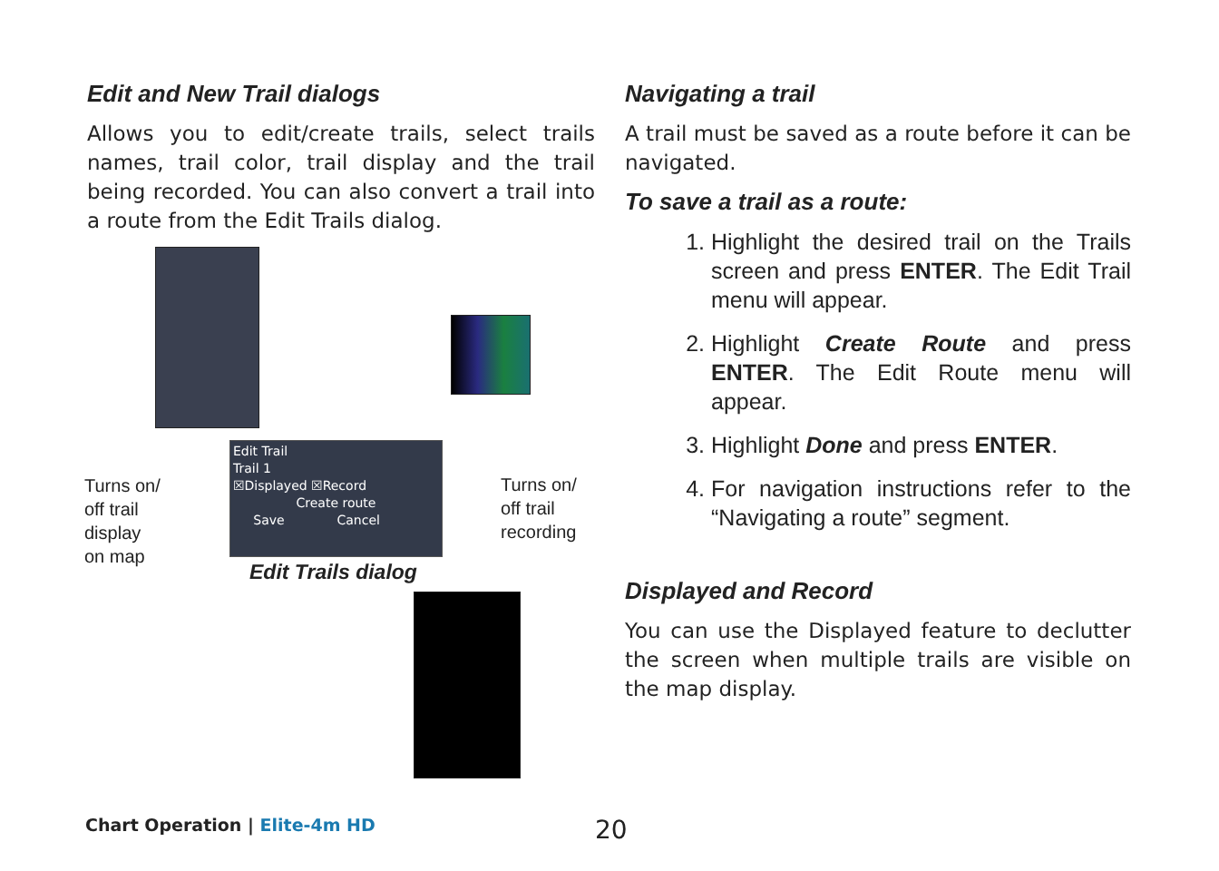Edit and New Trail dialogs
Allows you to edit/create trails, select trails names, trail color, trail display and the trail being recorded. You can also convert a trail into a route from the Edit Trails dialog.
Edit Trail
Trail 1
☒Displayed ☒Record
Create route
Save Cancel
Turns on/
off trail
display
on map
Turns on/
off trail
recording
Edit Trails dialog
Navigating a trail
A trail must be saved as a route before it can be navigated.
To save a trail as a route:
1. Highlight the desired trail on the Trails screen and press ENTER. The Edit Trail menu will appear.
2. Highlight Create Route and press ENTER. The Edit Route menu will appear.
3. Highlight Done and press ENTER.
4. For navigation instructions refer to the “Navigating a route” segment.
Displayed and Record
You can use the Displayed feature to declutter the screen when multiple trails are visible on the map display.
Chart Operation | Elite-4m HD 20